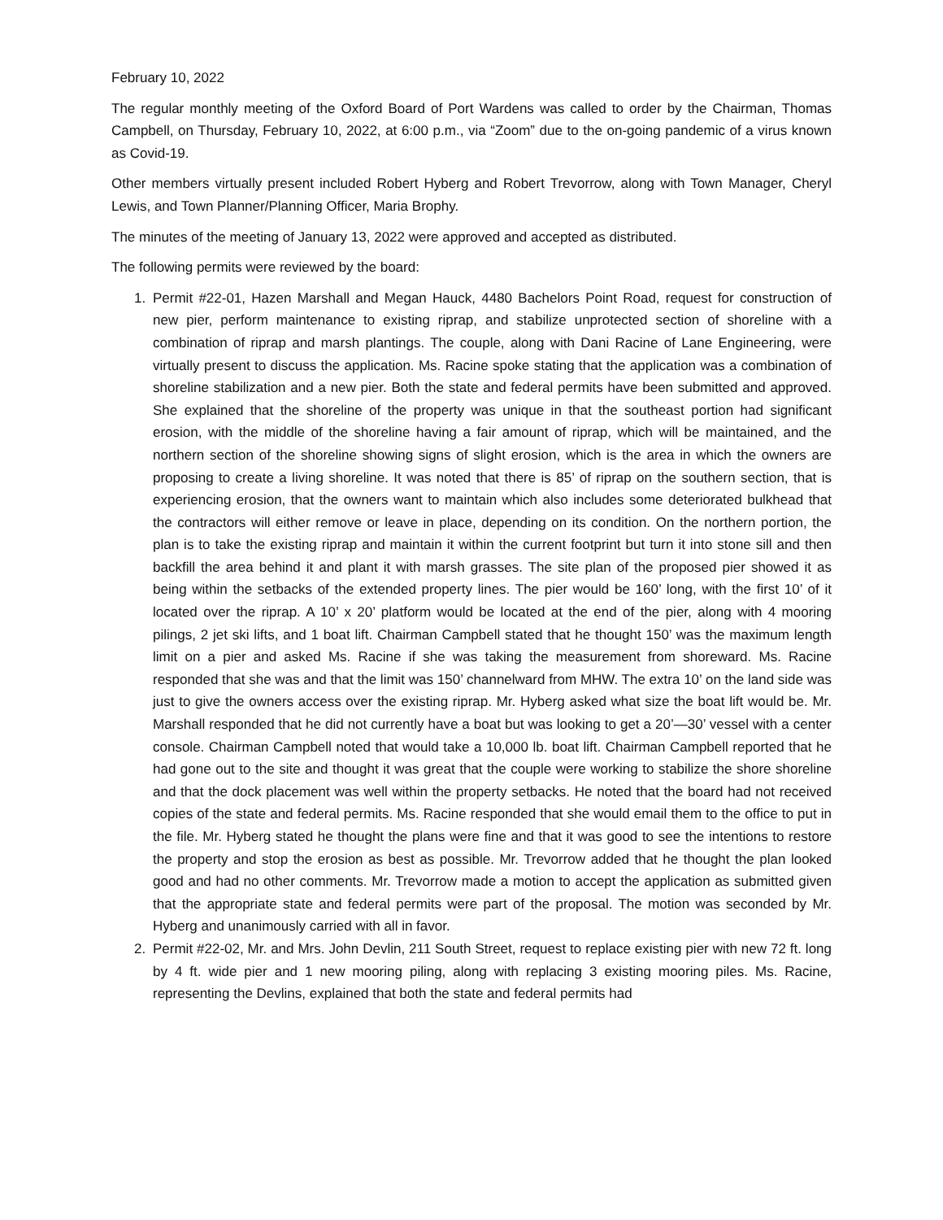February 10, 2022
The regular monthly meeting of the Oxford Board of Port Wardens was called to order by the Chairman, Thomas Campbell, on Thursday, February 10, 2022, at 6:00 p.m., via “Zoom” due to the on-going pandemic of a virus known as Covid-19.
Other members virtually present included Robert Hyberg and Robert Trevorrow, along with Town Manager, Cheryl Lewis, and Town Planner/Planning Officer, Maria Brophy.
The minutes of the meeting of January 13, 2022 were approved and accepted as distributed.
The following permits were reviewed by the board:
1. Permit #22-01, Hazen Marshall and Megan Hauck, 4480 Bachelors Point Road, request for construction of new pier, perform maintenance to existing riprap, and stabilize unprotected section of shoreline with a combination of riprap and marsh plantings. The couple, along with Dani Racine of Lane Engineering, were virtually present to discuss the application. Ms. Racine spoke stating that the application was a combination of shoreline stabilization and a new pier. Both the state and federal permits have been submitted and approved. She explained that the shoreline of the property was unique in that the southeast portion had significant erosion, with the middle of the shoreline having a fair amount of riprap, which will be maintained, and the northern section of the shoreline showing signs of slight erosion, which is the area in which the owners are proposing to create a living shoreline. It was noted that there is 85’ of riprap on the southern section, that is experiencing erosion, that the owners want to maintain which also includes some deteriorated bulkhead that the contractors will either remove or leave in place, depending on its condition. On the northern portion, the plan is to take the existing riprap and maintain it within the current footprint but turn it into stone sill and then backfill the area behind it and plant it with marsh grasses. The site plan of the proposed pier showed it as being within the setbacks of the extended property lines. The pier would be 160’ long, with the first 10’ of it located over the riprap. A 10’ x 20’ platform would be located at the end of the pier, along with 4 mooring pilings, 2 jet ski lifts, and 1 boat lift. Chairman Campbell stated that he thought 150’ was the maximum length limit on a pier and asked Ms. Racine if she was taking the measurement from shoreward. Ms. Racine responded that she was and that the limit was 150’ channelward from MHW. The extra 10’ on the land side was just to give the owners access over the existing riprap. Mr. Hyberg asked what size the boat lift would be. Mr. Marshall responded that he did not currently have a boat but was looking to get a 20’—30’ vessel with a center console. Chairman Campbell noted that would take a 10,000 lb. boat lift. Chairman Campbell reported that he had gone out to the site and thought it was great that the couple were working to stabilize the shore shoreline and that the dock placement was well within the property setbacks. He noted that the board had not received copies of the state and federal permits. Ms. Racine responded that she would email them to the office to put in the file. Mr. Hyberg stated he thought the plans were fine and that it was good to see the intentions to restore the property and stop the erosion as best as possible. Mr. Trevorrow added that he thought the plan looked good and had no other comments. Mr. Trevorrow made a motion to accept the application as submitted given that the appropriate state and federal permits were part of the proposal. The motion was seconded by Mr. Hyberg and unanimously carried with all in favor.
2. Permit #22-02, Mr. and Mrs. John Devlin, 211 South Street, request to replace existing pier with new 72 ft. long by 4 ft. wide pier and 1 new mooring piling, along with replacing 3 existing mooring piles. Ms. Racine, representing the Devlins, explained that both the state and federal permits had